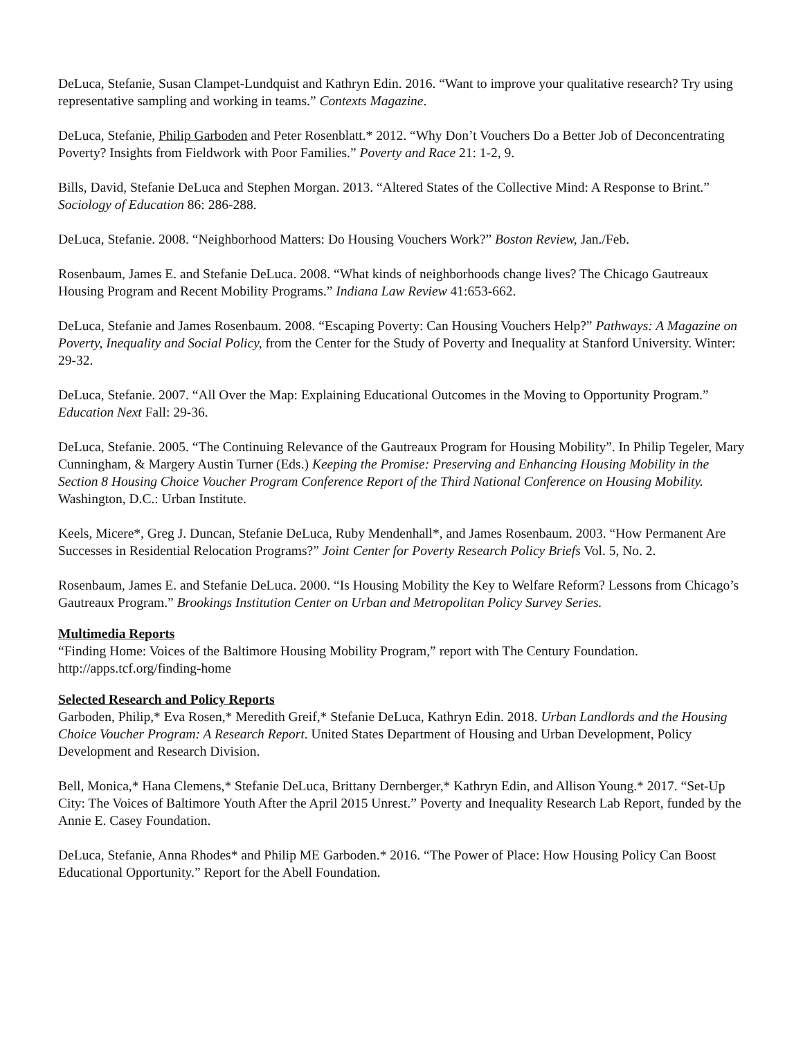DeLuca, Stefanie, Susan Clampet-Lundquist and Kathryn Edin. 2016. “Want to improve your qualitative research? Try using representative sampling and working in teams.” Contexts Magazine.
DeLuca, Stefanie, Philip Garboden and Peter Rosenblatt.* 2012. “Why Don’t Vouchers Do a Better Job of Deconcentrating Poverty? Insights from Fieldwork with Poor Families.” Poverty and Race 21: 1-2, 9.
Bills, David, Stefanie DeLuca and Stephen Morgan. 2013. “Altered States of the Collective Mind: A Response to Brint.” Sociology of Education 86: 286-288.
DeLuca, Stefanie. 2008. “Neighborhood Matters: Do Housing Vouchers Work?” Boston Review, Jan./Feb.
Rosenbaum, James E. and Stefanie DeLuca. 2008. “What kinds of neighborhoods change lives? The Chicago Gautreaux Housing Program and Recent Mobility Programs.” Indiana Law Review 41:653-662.
DeLuca, Stefanie and James Rosenbaum. 2008. “Escaping Poverty: Can Housing Vouchers Help?” Pathways: A Magazine on Poverty, Inequality and Social Policy, from the Center for the Study of Poverty and Inequality at Stanford University. Winter: 29-32.
DeLuca, Stefanie. 2007. “All Over the Map: Explaining Educational Outcomes in the Moving to Opportunity Program.” Education Next Fall: 29-36.
DeLuca, Stefanie. 2005. “The Continuing Relevance of the Gautreaux Program for Housing Mobility”. In Philip Tegeler, Mary Cunningham, & Margery Austin Turner (Eds.) Keeping the Promise: Preserving and Enhancing Housing Mobility in the Section 8 Housing Choice Voucher Program Conference Report of the Third National Conference on Housing Mobility. Washington, D.C.: Urban Institute.
Keels, Micere*, Greg J. Duncan, Stefanie DeLuca, Ruby Mendenhall*, and James Rosenbaum. 2003. “How Permanent Are Successes in Residential Relocation Programs?” Joint Center for Poverty Research Policy Briefs Vol. 5, No. 2.
Rosenbaum, James E. and Stefanie DeLuca. 2000. “Is Housing Mobility the Key to Welfare Reform? Lessons from Chicago’s Gautreaux Program.” Brookings Institution Center on Urban and Metropolitan Policy Survey Series.
Multimedia Reports
“Finding Home: Voices of the Baltimore Housing Mobility Program,” report with The Century Foundation. http://apps.tcf.org/finding-home
Selected Research and Policy Reports
Garboden, Philip,* Eva Rosen,* Meredith Greif,* Stefanie DeLuca, Kathryn Edin. 2018. Urban Landlords and the Housing Choice Voucher Program: A Research Report. United States Department of Housing and Urban Development, Policy Development and Research Division.
Bell, Monica,* Hana Clemens,* Stefanie DeLuca, Brittany Dernberger,* Kathryn Edin, and Allison Young.* 2017. “Set-Up City: The Voices of Baltimore Youth After the April 2015 Unrest.” Poverty and Inequality Research Lab Report, funded by the Annie E. Casey Foundation.
DeLuca, Stefanie, Anna Rhodes* and Philip ME Garboden.* 2016. “The Power of Place: How Housing Policy Can Boost Educational Opportunity.” Report for the Abell Foundation.